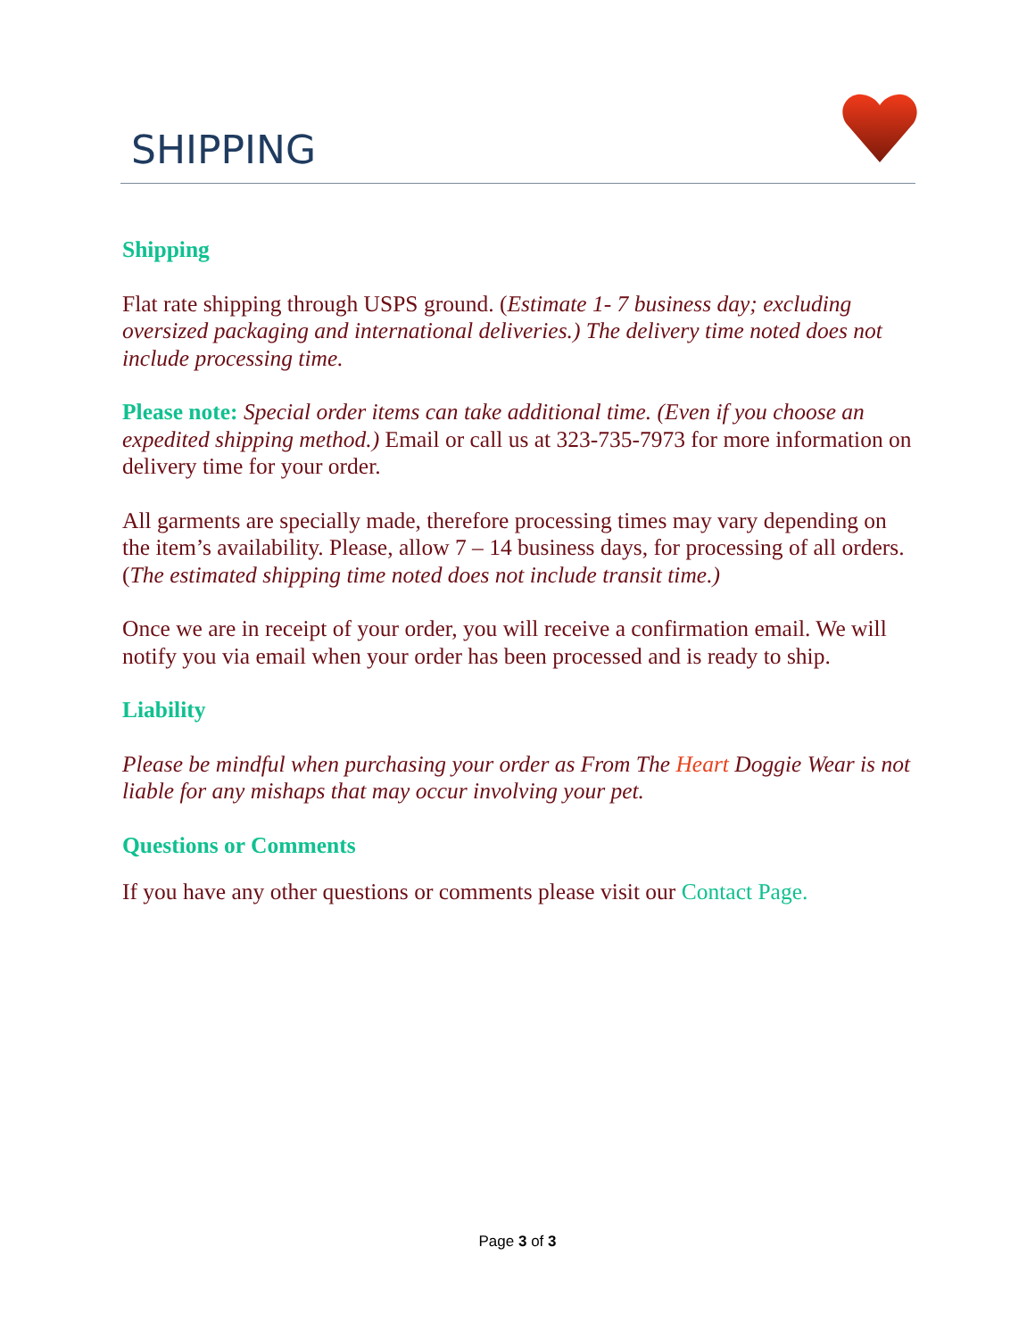SHIPPING
Shipping
Flat rate shipping through USPS ground. (Estimate 1- 7 business day; excluding oversized packaging and international deliveries.) The delivery time noted does not include processing time.
Please note: Special order items can take additional time. (Even if you choose an expedited shipping method.) Email or call us at 323-735-7973 for more information on delivery time for your order.
All garments are specially made, therefore processing times may vary depending on the item’s availability. Please, allow 7 – 14 business days, for processing of all orders. (The estimated shipping time noted does not include transit time.)
Once we are in receipt of your order, you will receive a confirmation email. We will notify you via email when your order has been processed and is ready to ship.
Liability
Please be mindful when purchasing your order as From The Heart Doggie Wear is not liable for any mishaps that may occur involving your pet.
Questions or Comments
If you have any other questions or comments please visit our Contact Page.
Page 3 of 3